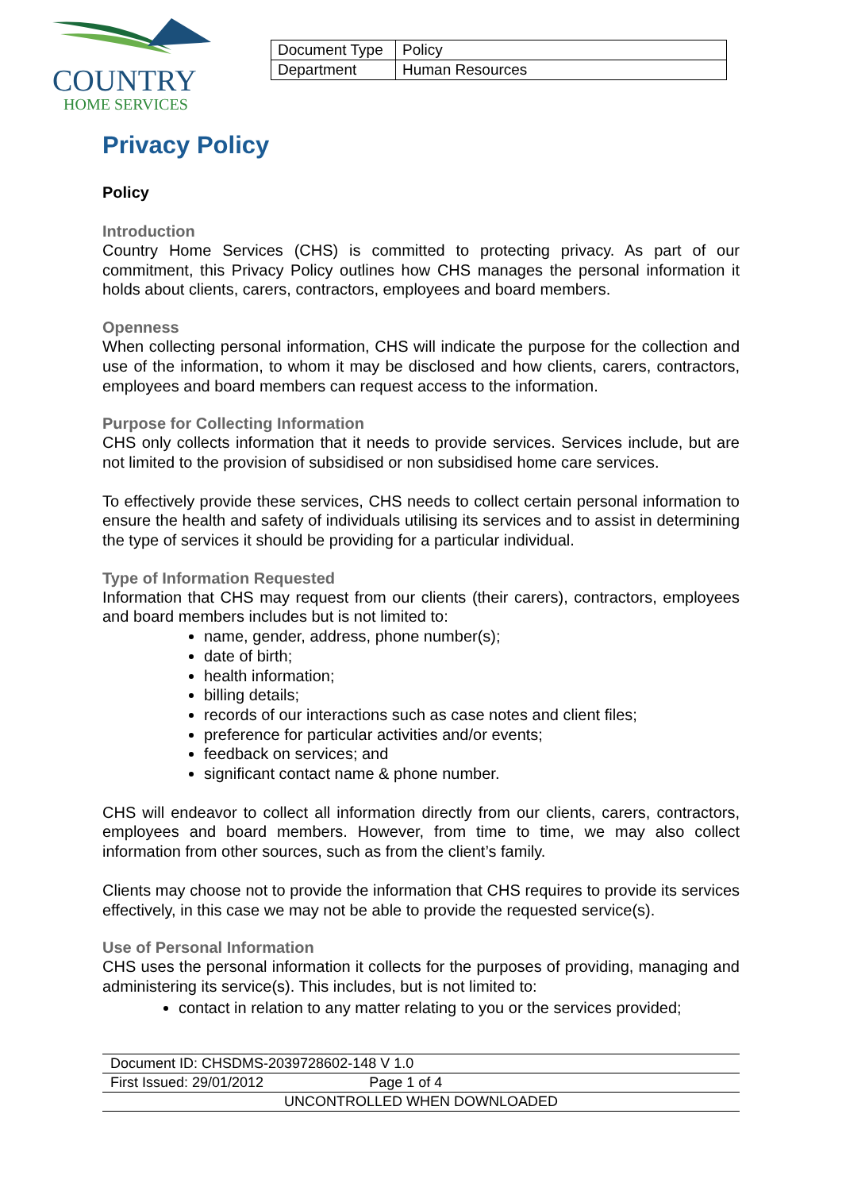COUNTRY
HOME SERVICES
| Document Type | Policy |
| Department | Human Resources |
Privacy Policy
Policy
Introduction
Country Home Services (CHS) is committed to protecting privacy. As part of our commitment, this Privacy Policy outlines how CHS manages the personal information it holds about clients, carers, contractors, employees and board members.
Openness
When collecting personal information, CHS will indicate the purpose for the collection and use of the information, to whom it may be disclosed and how clients, carers, contractors, employees and board members can request access to the information.
Purpose for Collecting Information
CHS only collects information that it needs to provide services. Services include, but are not limited to the provision of subsidised or non subsidised home care services.
To effectively provide these services, CHS needs to collect certain personal information to ensure the health and safety of individuals utilising its services and to assist in determining the type of services it should be providing for a particular individual.
Type of Information Requested
Information that CHS may request from our clients (their carers), contractors, employees and board members includes but is not limited to:
name, gender, address, phone number(s);
date of birth;
health information;
billing details;
records of our interactions such as case notes and client files;
preference for particular activities and/or events;
feedback on services; and
significant contact name & phone number.
CHS will endeavor to collect all information directly from our clients, carers, contractors, employees and board members. However, from time to time, we may also collect information from other sources, such as from the client’s family.
Clients may choose not to provide the information that CHS requires to provide its services effectively, in this case we may not be able to provide the requested service(s).
Use of Personal Information
CHS uses the personal information it collects for the purposes of providing, managing and administering its service(s). This includes, but is not limited to:
contact in relation to any matter relating to you or the services provided;
Document ID: CHSDMS-2039728602-148 V 1.0
First Issued: 29/01/2012 Page 1 of 4
UNCONTROLLED WHEN DOWNLOADED